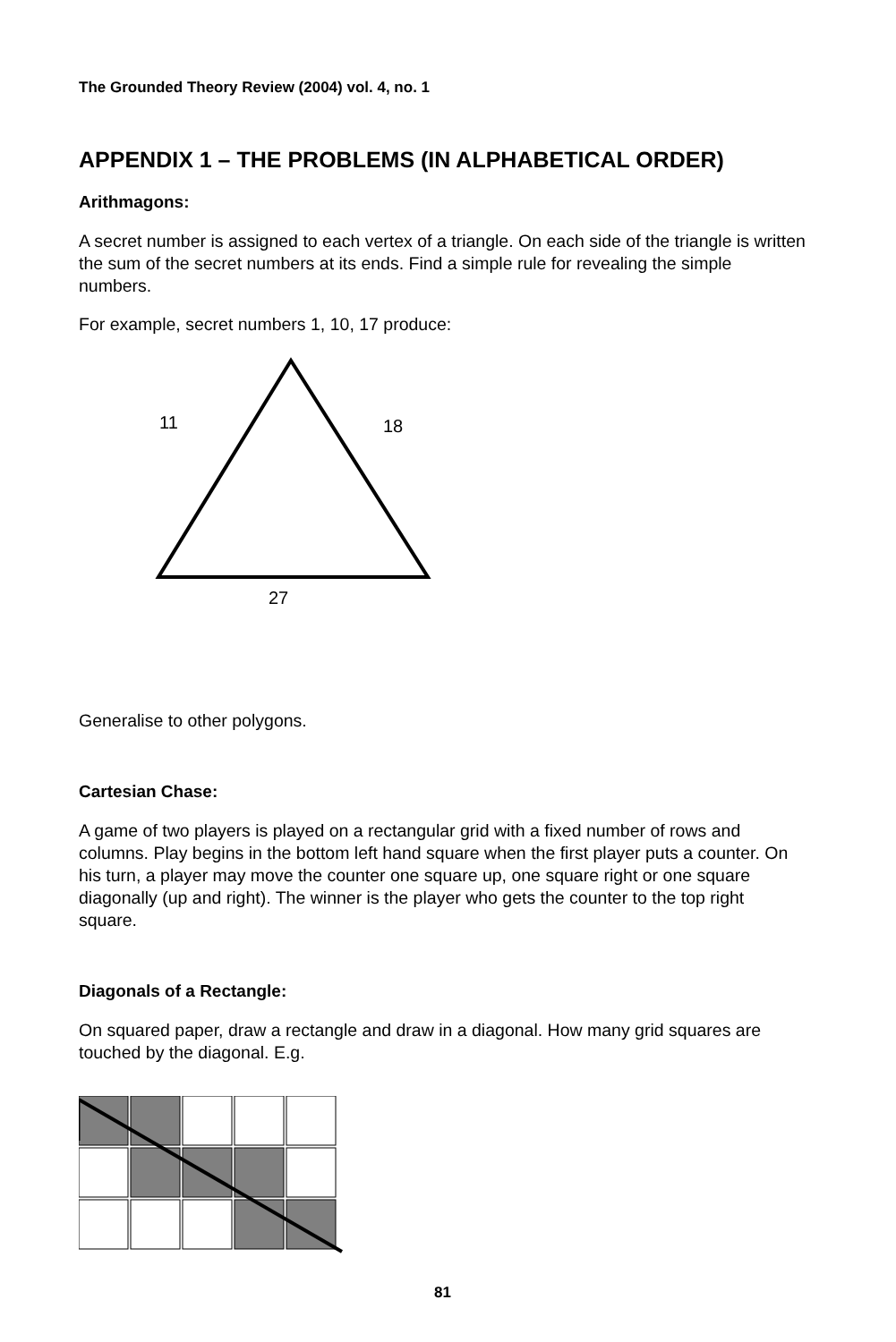The Grounded Theory Review (2004) vol. 4, no. 1
APPENDIX 1 – THE PROBLEMS (IN ALPHABETICAL ORDER)
Arithmagons:
A secret number is assigned to each vertex of a triangle. On each side of the triangle is written the sum of the secret numbers at its ends. Find a simple rule for revealing the simple numbers.
For example, secret numbers 1, 10, 17 produce:
11
18
27
Generalise to other polygons.
Cartesian Chase:
A game of two players is played on a rectangular grid with a fixed number of rows and columns. Play begins in the bottom left hand square when the first player puts a counter. On his turn, a player may move the counter one square up, one square right or one square diagonally (up and right). The winner is the player who gets the counter to the top right square.
Diagonals of a Rectangle:
On squared paper, draw a rectangle and draw in a diagonal. How many grid squares are touched by the diagonal. E.g.
81